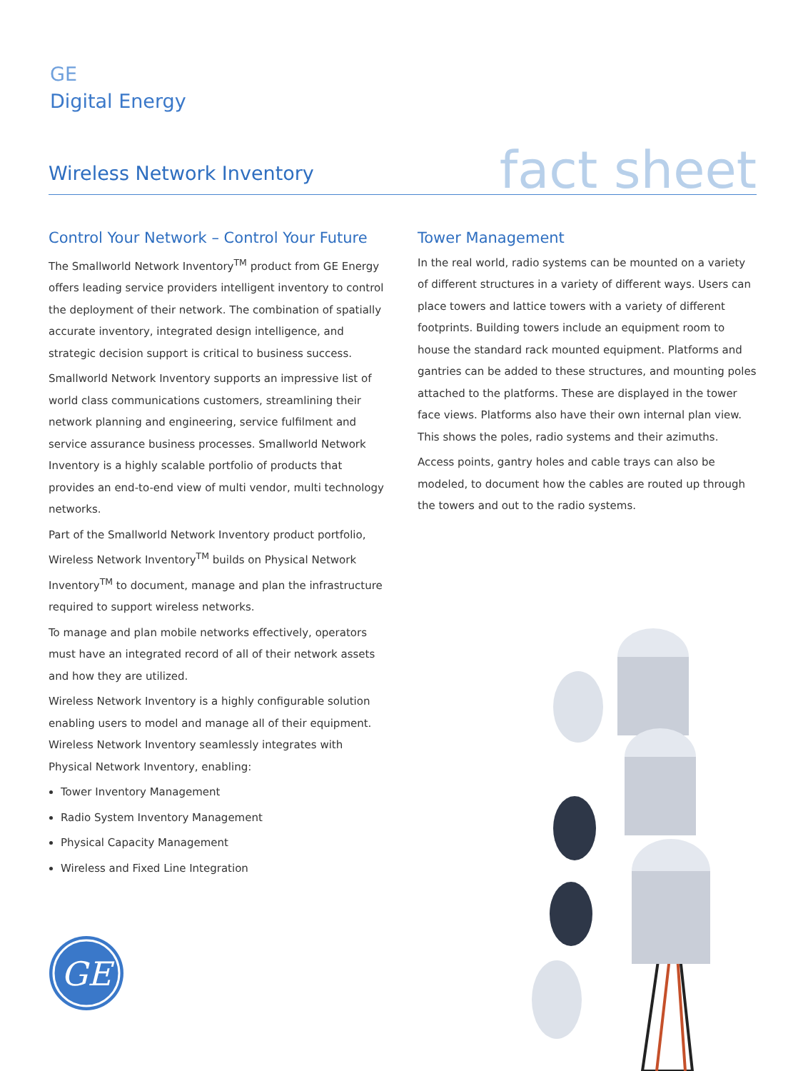GE
Digital Energy
Wireless Network Inventory
fact sheet
Control Your Network – Control Your Future
The Smallworld Network Inventory<sup>TM</sup> product from GE Energy offers leading service providers intelligent inventory to control the deployment of their network. The combination of spatially accurate inventory, integrated design intelligence, and strategic decision support is critical to business success.
Smallworld Network Inventory supports an impressive list of world class communications customers, streamlining their network planning and engineering, service fulfilment and service assurance business processes. Smallworld Network Inventory is a highly scalable portfolio of products that provides an end-to-end view of multi vendor, multi technology networks.
Part of the Smallworld Network Inventory product portfolio, Wireless Network Inventory<sup>TM</sup> builds on Physical Network Inventory<sup>TM</sup> to document, manage and plan the infrastructure required to support wireless networks.
To manage and plan mobile networks effectively, operators must have an integrated record of all of their network assets and how they are utilized.
Wireless Network Inventory is a highly configurable solution enabling users to model and manage all of their equipment. Wireless Network Inventory seamlessly integrates with Physical Network Inventory, enabling:
Tower Inventory Management
Radio System Inventory Management
Physical Capacity Management
Wireless and Fixed Line Integration
Tower Management
In the real world, radio systems can be mounted on a variety of different structures in a variety of different ways. Users can place towers and lattice towers with a variety of different footprints. Building towers include an equipment room to house the standard rack mounted equipment. Platforms and gantries can be added to these structures, and mounting poles attached to the platforms. These are displayed in the tower face views. Platforms also have their own internal plan view. This shows the poles, radio systems and their azimuths.
Access points, gantry holes and cable trays can also be modeled, to document how the cables are routed up through the towers and out to the radio systems.
GE